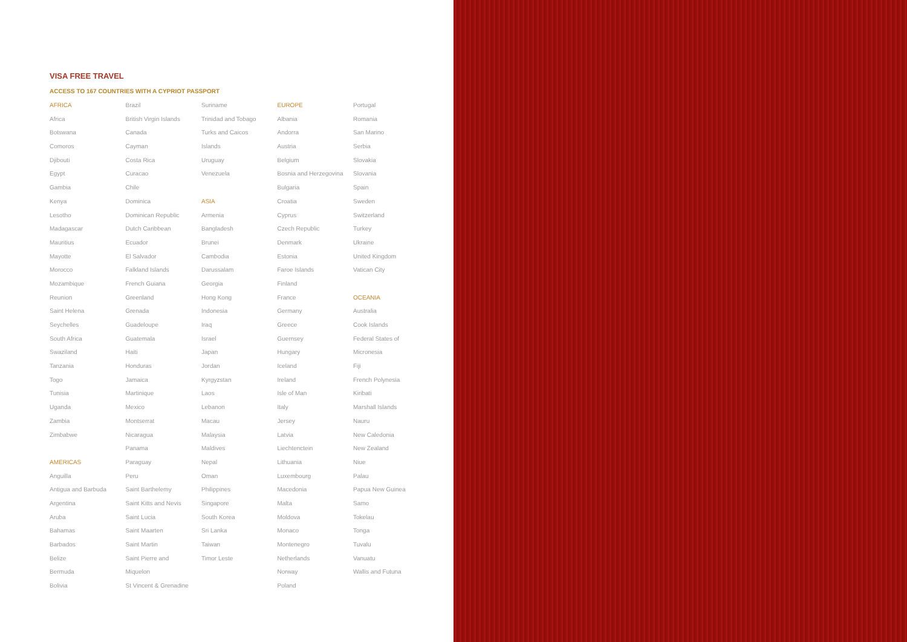VISA FREE TRAVEL
ACCESS TO 167 COUNTRIES WITH A CYPRIOT PASSPORT
AFRICA
Africa
Botswana
Comoros
Djibouti
Egypt
Gambia
Kenya
Lesotho
Madagascar
Mauritius
Mayotte
Morocco
Mozambique
Reunion
Saint Helena
Seychelles
South Africa
Swaziland
Tanzania
Togo
Tunisia
Uganda
Zambia
Zimbabwe
AMERICAS
Anguilla
Antigua and Barbuda
Argentina
Aruba
Bahamas
Barbados
Belize
Bermuda
Bolivia
Brazil
British Virgin Islands
Canada
Cayman
Costa Rica
Curacao
Chile
Dominica
Dominican Republic
Dutch Caribbean
Ecuador
El Salvador
Falkland Islands
French Guiana
Greenland
Grenada
Guadeloupe
Guatemala
Haiti
Honduras
Jamaica
Martinique
Mexico
Montserrat
Nicaragua
Panama
Paraguay
Peru
Saint Barthelemy
Saint Kitts and Nevis
Saint Lucia
Saint Maarten
Saint Martin
Saint Pierre and
Miquelon
St Vincent & Grenadine
Suriname
Trinidad and Tobago
Turks and Caicos
Islands
Uruguay
Venezuela
ASIA
Armenia
Bangladesh
Brunei
Cambodia
Darussalam
Georgia
Hong Kong
Indonesia
Iraq
Israel
Japan
Jordan
Kyrgyzstan
Laos
Lebanon
Macau
Malaysia
Maldives
Nepal
Oman
Philippines
Singapore
South Korea
Sri Lanka
Taiwan
Timor Leste
EUROPE
Albania
Andorra
Austria
Belgium
Bosnia and Herzegovina
Bulgaria
Croatia
Cyprus
Czech Republic
Denmark
Estonia
Faroe Islands
Finland
France
Germany
Greece
Guernsey
Hungary
Iceland
Ireland
Isle of Man
Italy
Jersey
Latvia
Liechtenctein
Lithuania
Luxembourg
Macedonia
Malta
Moldova
Monaco
Montenegro
Netherlands
Norway
Poland
Portugal
Romania
San Marino
Serbia
Slovakia
Slovania
Spain
Sweden
Switzerland
Turkey
Ukraine
United Kingdom
Vatican City
OCEANIA
Australia
Cook Islands
Federal States of
Micronesia
Fiji
French Polynesia
Kiribati
Marshall Islands
Nauru
New Caledonia
New Zealand
Niue
Palau
Papua New Guinea
Samo
Tokelau
Tonga
Tuvalu
Vanuatu
Wallis and Futuna